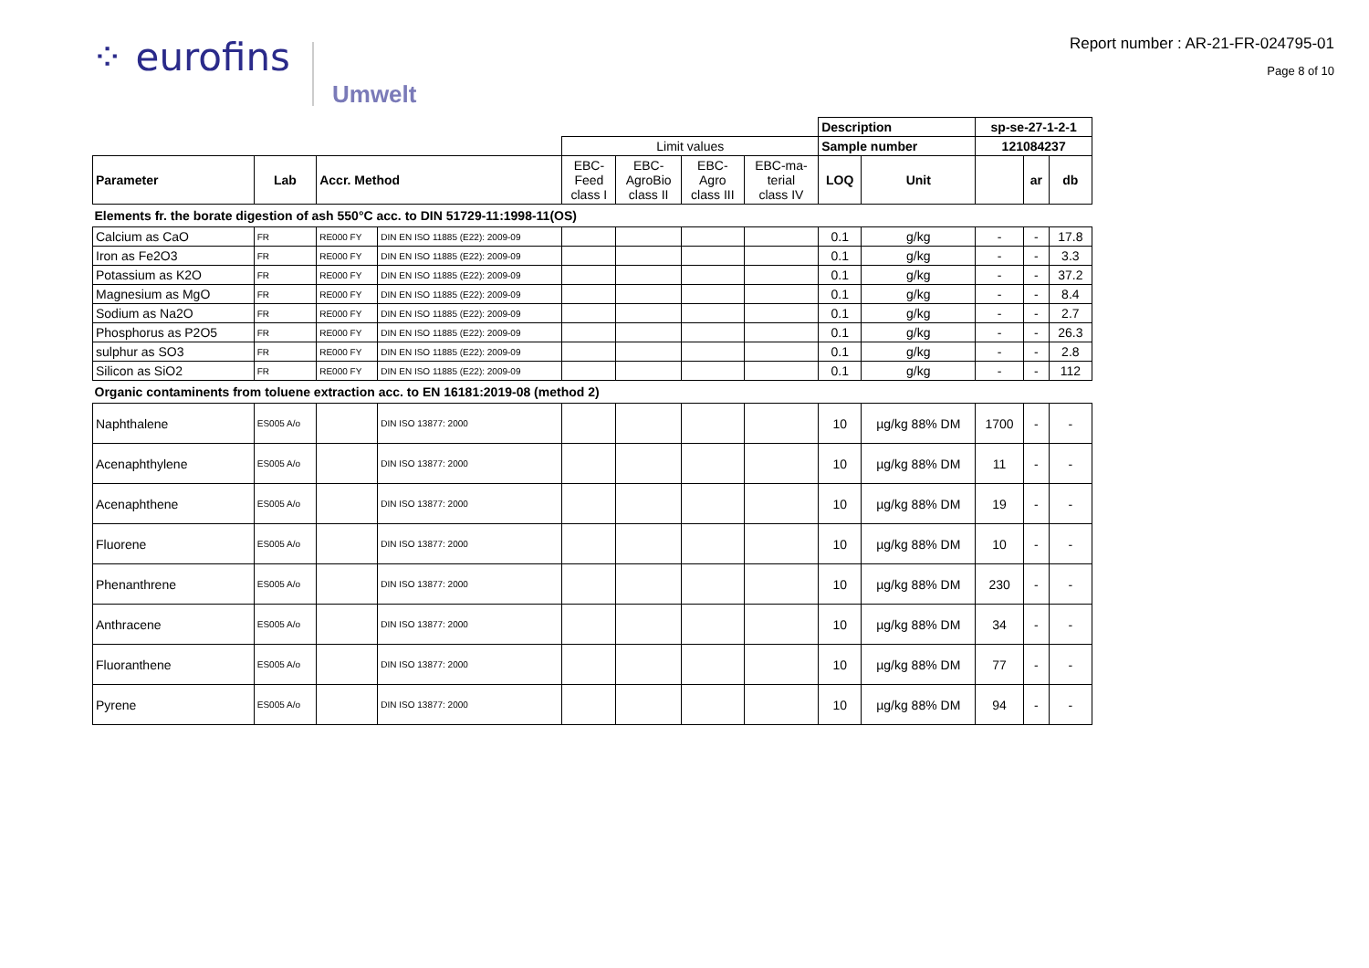⁘ eurofins
Umwelt
Report number : AR-21-FR-024795-01
Page 8 of 10
| | | | | | | | | Description | | sp-se-27-1-2-1 | | |
| | | | | Limit values | | | | Sample number | | 121084237 | | |
| Parameter | Lab | Accr. Method | | EBC- Feed class I | EBC- AgroBio class II | EBC- Agro class III | EBC-ma- terial class IV | LOQ | Unit | | ar | db |
| Elements fr. the borate digestion of ash 550°C acc. to DIN 51729-11:1998-11(OS) | | | | | | | | | | | | |
| Calcium as CaO | FR | RE000 FY | DIN EN ISO 11885 (E22): 2009-09 | | | | | 0.1 | g/kg | - | - | 17.8 |
| Iron as Fe2O3 | FR | RE000 FY | DIN EN ISO 11885 (E22): 2009-09 | | | | | 0.1 | g/kg | - | - | 3.3 |
| Potassium as K2O | FR | RE000 FY | DIN EN ISO 11885 (E22): 2009-09 | | | | | 0.1 | g/kg | - | - | 37.2 |
| Magnesium as MgO | FR | RE000 FY | DIN EN ISO 11885 (E22): 2009-09 | | | | | 0.1 | g/kg | - | - | 8.4 |
| Sodium as Na2O | FR | RE000 FY | DIN EN ISO 11885 (E22): 2009-09 | | | | | 0.1 | g/kg | - | - | 2.7 |
| Phosphorus as P2O5 | FR | RE000 FY | DIN EN ISO 11885 (E22): 2009-09 | | | | | 0.1 | g/kg | - | - | 26.3 |
| sulphur as SO3 | FR | RE000 FY | DIN EN ISO 11885 (E22): 2009-09 | | | | | 0.1 | g/kg | - | - | 2.8 |
| Silicon as SiO2 | FR | RE000 FY | DIN EN ISO 11885 (E22): 2009-09 | | | | | 0.1 | g/kg | - | - | 112 |
| Organic contaminents from toluene extraction acc. to EN 16181:2019-08 (method 2) | | | | | | | | | | | | |
| Naphthalene | ES005 A/o | | DIN ISO 13877: 2000 | | | | | 10 | µg/kg 88% DM | 1700 | - | - |
| Acenaphthylene | ES005 A/o | | DIN ISO 13877: 2000 | | | | | 10 | µg/kg 88% DM | 11 | - | - |
| Acenaphthene | ES005 A/o | | DIN ISO 13877: 2000 | | | | | 10 | µg/kg 88% DM | 19 | - | - |
| Fluorene | ES005 A/o | | DIN ISO 13877: 2000 | | | | | 10 | µg/kg 88% DM | 10 | - | - |
| Phenanthrene | ES005 A/o | | DIN ISO 13877: 2000 | | | | | 10 | µg/kg 88% DM | 230 | - | - |
| Anthracene | ES005 A/o | | DIN ISO 13877: 2000 | | | | | 10 | µg/kg 88% DM | 34 | - | - |
| Fluoranthene | ES005 A/o | | DIN ISO 13877: 2000 | | | | | 10 | µg/kg 88% DM | 77 | - | - |
| Pyrene | ES005 A/o | | DIN ISO 13877: 2000 | | | | | 10 | µg/kg 88% DM | 94 | - | - |